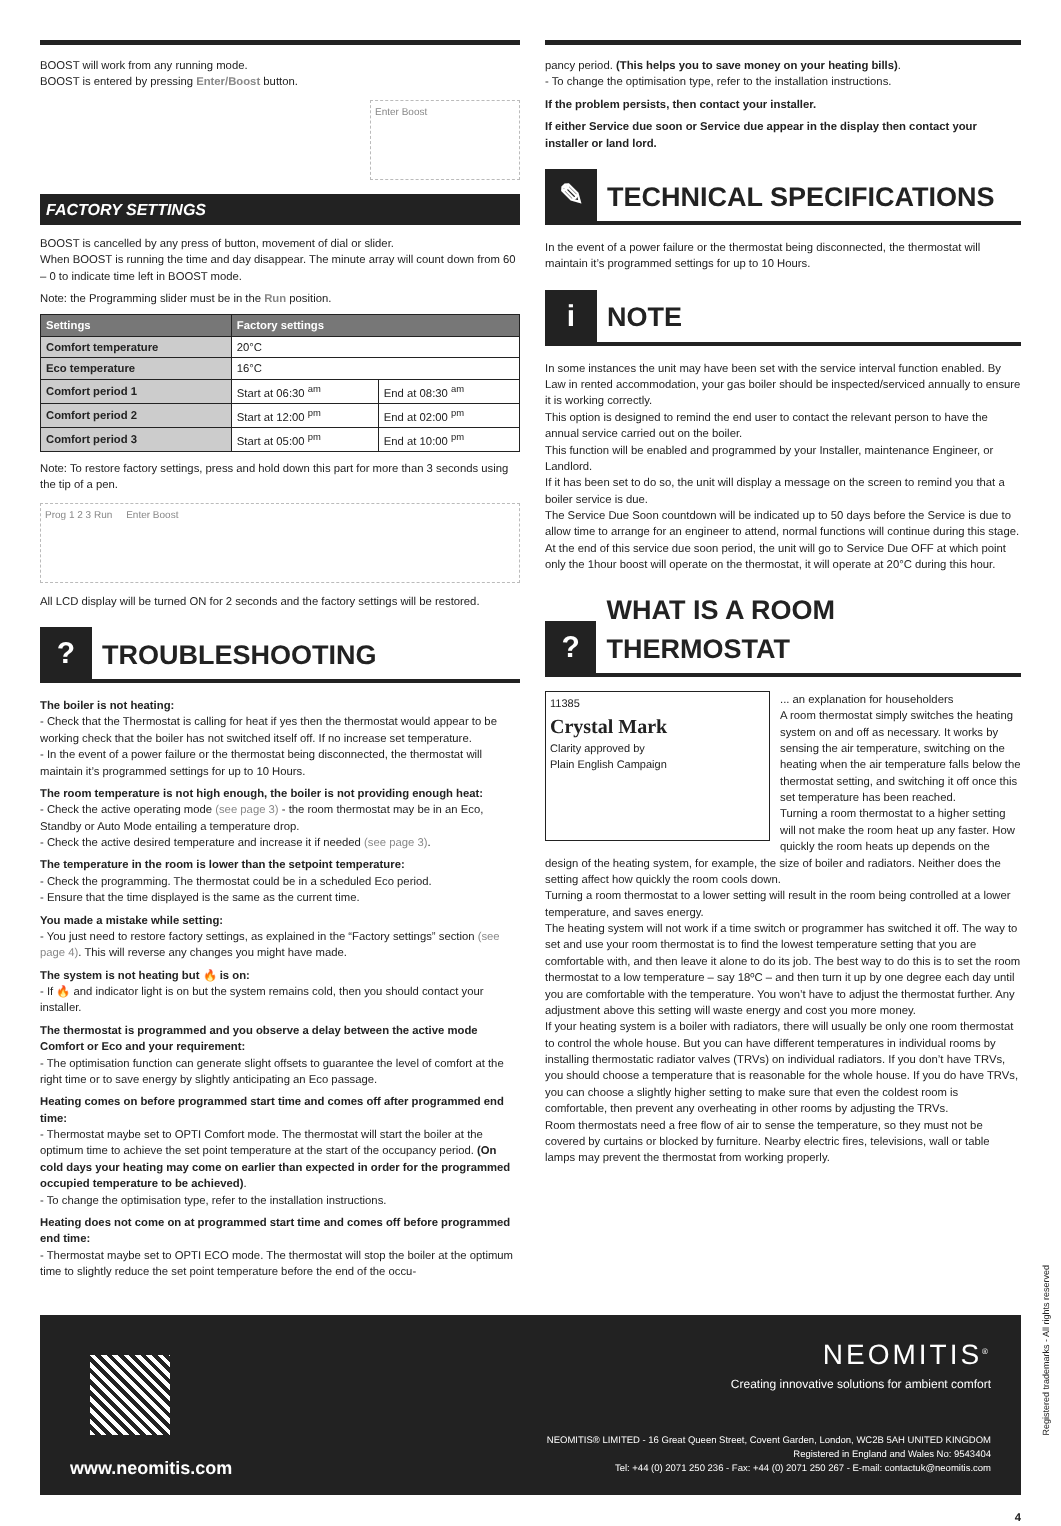BOOST will work from any running mode.
BOOST is entered by pressing Enter/Boost button.
Enter Boost
FACTORY SETTINGS
BOOST is cancelled by any press of button, movement of dial or slider.
When BOOST is running the time and day disappear. The minute array will count down from 60 – 0 to indicate time left in BOOST mode.
Note: the Programming slider must be in the Run position.
| Settings | Factory settings | |
| --- | --- | --- |
| Comfort temperature | 20°C | |
| Eco temperature | 16°C | |
| Comfort period 1 | Start at 06:30 <sup>am</sup> | End at 08:30 <sup>am</sup> |
| Comfort period 2 | Start at 12:00 <sup>pm</sup> | End at 02:00 <sup>pm</sup> |
| Comfort period 3 | Start at 05:00 <sup>pm</sup> | End at 10:00 <sup>pm</sup> |
Note: To restore factory settings, press and hold down this part for more than 3 seconds using the tip of a pen.
Prog 1 2 3 Run Enter Boost
All LCD display will be turned ON for 2 seconds and the factory settings will be restored.
?
TROUBLESHOOTING
The boiler is not heating:
- Check that the Thermostat is calling for heat if yes then the thermostat would appear to be working check that the boiler has not switched itself off. If no increase set temperature.
- In the event of a power failure or the thermostat being disconnected, the thermostat will maintain it’s programmed settings for up to 10 Hours.
The room temperature is not high enough, the boiler is not providing enough heat:
- Check the active operating mode (see page 3) - the room thermostat may be in an Eco, Standby or Auto Mode entailing a temperature drop.
- Check the active desired temperature and increase it if needed (see page 3).
The temperature in the room is lower than the setpoint temperature:
- Check the programming. The thermostat could be in a scheduled Eco period.
- Ensure that the time displayed is the same as the current time.
You made a mistake while setting:
- You just need to restore factory settings, as explained in the “Factory settings” section (see page 4). This will reverse any changes you might have made.
The system is not heating but 🔥 is on:
- If 🔥 and indicator light is on but the system remains cold, then you should contact your installer.
The thermostat is programmed and you observe a delay between the active mode Comfort or Eco and your requirement:
- The optimisation function can generate slight offsets to guarantee the level of comfort at the right time or to save energy by slightly anticipating an Eco passage.
Heating comes on before programmed start time and comes off after programmed end time:
- Thermostat maybe set to OPTI Comfort mode. The thermostat will start the boiler at the optimum time to achieve the set point temperature at the start of the occupancy period. (On cold days your heating may come on earlier than expected in order for the programmed occupied temperature to be achieved).
- To change the optimisation type, refer to the installation instructions.
Heating does not come on at programmed start time and comes off before programmed end time:
- Thermostat maybe set to OPTI ECO mode. The thermostat will stop the boiler at the optimum time to slightly reduce the set point temperature before the end of the occu-
pancy period. (This helps you to save money on your heating bills).
- To change the optimisation type, refer to the installation instructions.
If the problem persists, then contact your installer.
If either Service due soon or Service due appear in the display then contact your installer or land lord.
✎
TECHNICAL SPECIFICATIONS
In the event of a power failure or the thermostat being disconnected, the thermostat will maintain it’s programmed settings for up to 10 Hours.
i
NOTE
In some instances the unit may have been set with the service interval function enabled. By Law in rented accommodation, your gas boiler should be inspected/serviced annually to ensure it is working correctly.
This option is designed to remind the end user to contact the relevant person to have the annual service carried out on the boiler.
This function will be enabled and programmed by your Installer, maintenance Engineer, or Landlord.
If it has been set to do so, the unit will display a message on the screen to remind you that a boiler service is due.
The Service Due Soon countdown will be indicated up to 50 days before the Service is due to allow time to arrange for an engineer to attend, normal functions will continue during this stage.
At the end of this service due soon period, the unit will go to Service Due OFF at which point only the 1hour boost will operate on the thermostat, it will operate at 20°C during this hour.
?
WHAT IS A ROOM THERMOSTAT
11385
Crystal Mark
Clarity approved by
Plain English Campaign
... an explanation for householders
A room thermostat simply switches the heating system on and off as necessary. It works by sensing the air temperature, switching on the heating when the air temperature falls below the thermostat setting, and switching it off once this set temperature has been reached.
Turning a room thermostat to a higher setting will not make the room heat up any faster. How quickly the room heats up depends on the design of the heating system, for example, the size of boiler and radiators. Neither does the setting affect how quickly the room cools down.
Turning a room thermostat to a lower setting will result in the room being controlled at a lower temperature, and saves energy.
The heating system will not work if a time switch or programmer has switched it off. The way to set and use your room thermostat is to find the lowest temperature setting that you are comfortable with, and then leave it alone to do its job. The best way to do this is to set the room thermostat to a low temperature – say 18ºC – and then turn it up by one degree each day until you are comfortable with the temperature. You won’t have to adjust the thermostat further. Any adjustment above this setting will waste energy and cost you more money.
If your heating system is a boiler with radiators, there will usually be only one room thermostat to control the whole house. But you can have different temperatures in individual rooms by installing thermostatic radiator valves (TRVs) on individual radiators. If you don’t have TRVs, you should choose a temperature that is reasonable for the whole house. If you do have TRVs, you can choose a slightly higher setting to make sure that even the coldest room is comfortable, then prevent any overheating in other rooms by adjusting the TRVs.
Room thermostats need a free flow of air to sense the temperature, so they must not be covered by curtains or blocked by furniture. Nearby electric fires, televisions, wall or table lamps may prevent the thermostat from working properly.
www.neomitis.com
NEOMITIS<sup>®</sup>
Creating innovative solutions for ambient comfort
NEOMITIS® LIMITED - 16 Great Queen Street, Covent Garden, London, WC2B 5AH UNITED KINGDOM
Registered in England and Wales No: 9543404
Tel: +44 (0) 2071 250 236 - Fax: +44 (0) 2071 250 267 - E-mail: contactuk@neomitis.com
Registered trademarks - All rights reserved
4